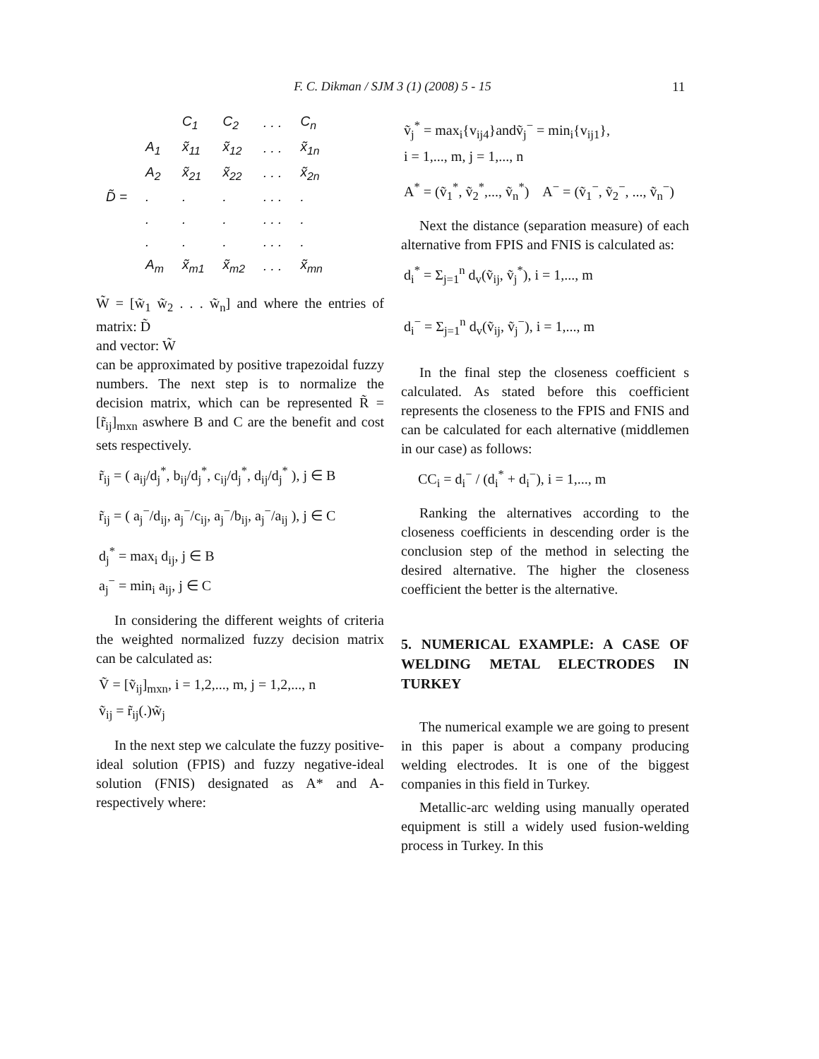F. C. Dikman / SJM 3 (1) (2008) 5 - 15 11
| | | C<sub>1</sub> | C<sub>2</sub> | . . . | C<sub>n</sub> |
| | A<sub>1</sub> | x̃<sub>11</sub> | x̃<sub>12</sub> | . . . | x̃<sub>1n</sub> |
| | A<sub>2</sub> | x̃<sub>21</sub> | x̃<sub>22</sub> | . . . | x̃<sub>2n</sub> |
| D̃ = | . | . | . | . . . | . |
| | . | . | . | . . . | . |
| | . | . | . | . . . | . |
| | A<sub>m</sub> | x̃<sub>m1</sub> | x̃<sub>m2</sub> | . . . | x̃<sub>mn</sub> |
W̃ = [w̃<sub>1</sub> w̃<sub>2</sub> . . . w̃<sub>n</sub>] and where the entries of matrix: D̃
and vector: W̃
can be approximated by positive trapezoidal fuzzy numbers. The next step is to normalize the decision matrix, which can be represented R̃ = [r̃<sub>ij</sub>]<sub>mxn</sub> aswhere B and C are the benefit and cost sets respectively.
r̃<sub>ij</sub> = ( a<sub>ij</sub>/d<sub>j</sub><sup>*</sup>, b<sub>ij</sub>/d<sub>j</sub><sup>*</sup>, c<sub>ij</sub>/d<sub>j</sub><sup>*</sup>, d<sub>ij</sub>/d<sub>j</sub><sup>*</sup> ), j ∈ B
r̃<sub>ij</sub> = ( a<sub>j</sub><sup>−</sup>/d<sub>ij</sub>, a<sub>j</sub><sup>−</sup>/c<sub>ij</sub>, a<sub>j</sub><sup>−</sup>/b<sub>ij</sub>, a<sub>j</sub><sup>−</sup>/a<sub>ij</sub> ), j ∈ C
d<sub>j</sub><sup>*</sup> = max<sub>i</sub> d<sub>ij</sub>, j ∈ B
a<sub>j</sub><sup>−</sup> = min<sub>i</sub> a<sub>ij</sub>, j ∈ C
In considering the different weights of criteria the weighted normalized fuzzy decision matrix can be calculated as:
Ṽ = [ṽ<sub>ij</sub>]<sub>mxn</sub>, i = 1,2,..., m, j = 1,2,..., n
ṽ<sub>ij</sub> = r̃<sub>ij</sub>(.)w̃<sub>j</sub>
In the next step we calculate the fuzzy positive-ideal solution (FPIS) and fuzzy negative-ideal solution (FNIS) designated as A* and A- respectively where:
ṽ<sub>j</sub><sup>*</sup> = max<sub>i</sub>{v<sub>ij4</sub>}andṽ<sub>j</sub><sup>−</sup> = min<sub>i</sub>{v<sub>ij1</sub>},
i = 1,..., m, j = 1,..., n
A<sup>*</sup> = (ṽ<sub>1</sub><sup>*</sup>, ṽ<sub>2</sub><sup>*</sup>,..., ṽ<sub>n</sub><sup>*</sup>) A<sup>−</sup> = (ṽ<sub>1</sub><sup>−</sup>, ṽ<sub>2</sub><sup>−</sup>, ..., ṽ<sub>n</sub><sup>−</sup>)
Next the distance (separation measure) of each alternative from FPIS and FNIS is calculated as:
d<sub>i</sub><sup>*</sup> = Σ<sub>j=1</sub><sup>n</sup> d<sub>v</sub>(ṽ<sub>ij</sub>, ṽ<sub>j</sub><sup>*</sup>), i = 1,..., m
d<sub>i</sub><sup>−</sup> = Σ<sub>j=1</sub><sup>n</sup> d<sub>v</sub>(ṽ<sub>ij</sub>, ṽ<sub>j</sub><sup>−</sup>), i = 1,..., m
In the final step the closeness coefficient s calculated. As stated before this coefficient represents the closeness to the FPIS and FNIS and can be calculated for each alternative (middlemen in our case) as follows:
CC<sub>i</sub> = d<sub>i</sub><sup>−</sup> / (d<sub>i</sub><sup>*</sup> + d<sub>i</sub><sup>−</sup>), i = 1,..., m
Ranking the alternatives according to the closeness coefficients in descending order is the conclusion step of the method in selecting the desired alternative. The higher the closeness coefficient the better is the alternative.
5. NUMERICAL EXAMPLE: A CASE OF WELDING METAL ELECTRODES IN TURKEY
The numerical example we are going to present in this paper is about a company producing welding electrodes. It is one of the biggest companies in this field in Turkey.
Metallic-arc welding using manually operated equipment is still a widely used fusion-welding process in Turkey. In this